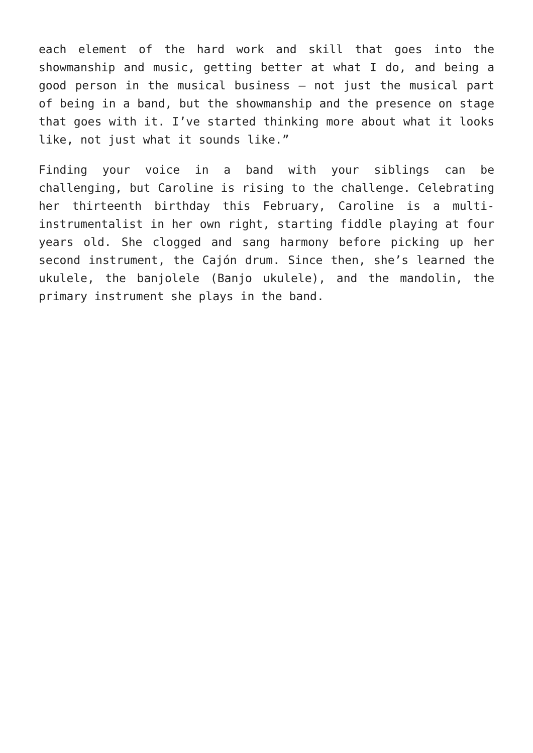each element of the hard work and skill that goes into the showmanship and music, getting better at what I do, and being a good person in the musical business – not just the musical part of being in a band, but the showmanship and the presence on stage that goes with it. I’ve started thinking more about what it looks like, not just what it sounds like.”
Finding your voice in a band with your siblings can be challenging, but Caroline is rising to the challenge. Celebrating her thirteenth birthday this February, Caroline is a multi-instrumentalist in her own right, starting fiddle playing at four years old. She clogged and sang harmony before picking up her second instrument, the Cajón drum. Since then, she’s learned the ukulele, the banjolele (Banjo ukulele), and the mandolin, the primary instrument she plays in the band.